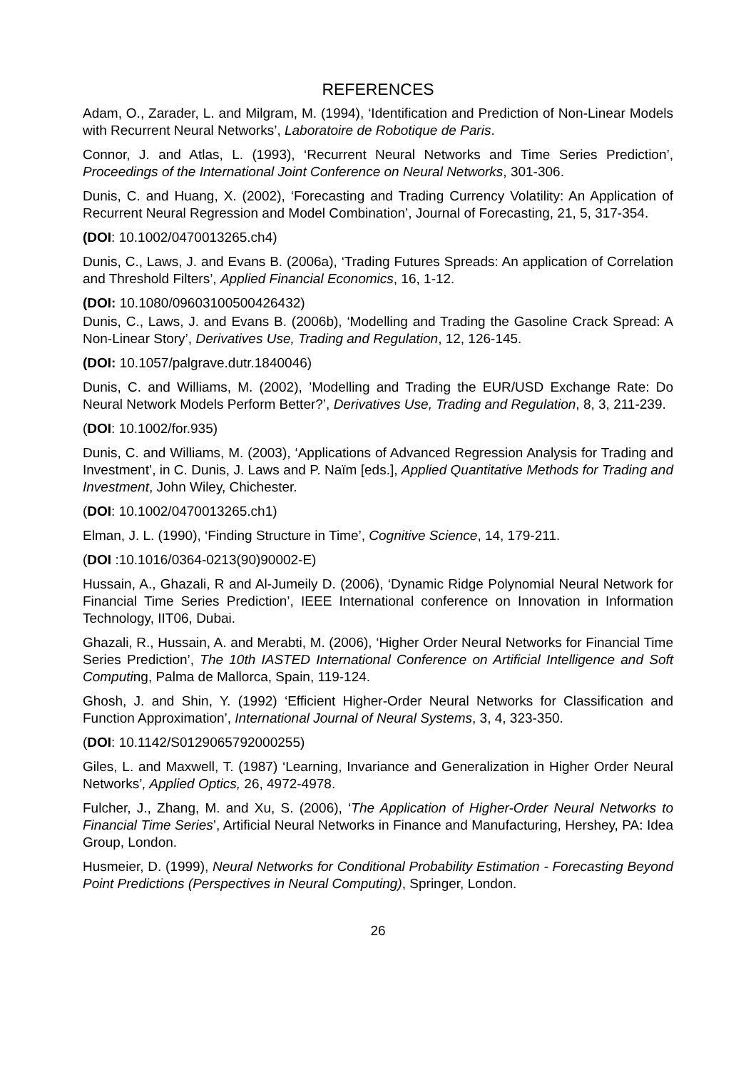REFERENCES
Adam, O., Zarader, L. and Milgram, M. (1994), ‘Identification and Prediction of Non-Linear Models with Recurrent Neural Networks’, Laboratoire de Robotique de Paris.
Connor, J. and Atlas, L. (1993), ‘Recurrent Neural Networks and Time Series Prediction’, Proceedings of the International Joint Conference on Neural Networks, 301-306.
Dunis, C. and Huang, X. (2002), ‘Forecasting and Trading Currency Volatility: An Application of Recurrent Neural Regression and Model Combination’, Journal of Forecasting, 21, 5, 317-354.
(DOI: 10.1002/0470013265.ch4)
Dunis, C., Laws, J. and Evans B. (2006a), ‘Trading Futures Spreads: An application of Correlation and Threshold Filters’, Applied Financial Economics, 16, 1-12.
(DOI: 10.1080/09603100500426432)
Dunis, C., Laws, J. and Evans B. (2006b), ‘Modelling and Trading the Gasoline Crack Spread: A Non-Linear Story’, Derivatives Use, Trading and Regulation, 12, 126-145.
(DOI: 10.1057/palgrave.dutr.1840046)
Dunis, C. and Williams, M. (2002), ’Modelling and Trading the EUR/USD Exchange Rate: Do Neural Network Models Perform Better?’, Derivatives Use, Trading and Regulation, 8, 3, 211-239.
(DOI: 10.1002/for.935)
Dunis, C. and Williams, M. (2003), ‘Applications of Advanced Regression Analysis for Trading and Investment’, in C. Dunis, J. Laws and P. Naïm [eds.], Applied Quantitative Methods for Trading and Investment, John Wiley, Chichester.
(DOI: 10.1002/0470013265.ch1)
Elman, J. L. (1990), ‘Finding Structure in Time’, Cognitive Science, 14, 179-211.
(DOI :10.1016/0364-0213(90)90002-E)
Hussain, A., Ghazali, R and Al-Jumeily D. (2006), ‘Dynamic Ridge Polynomial Neural Network for Financial Time Series Prediction’, IEEE International conference on Innovation in Information Technology, IIT06, Dubai.
Ghazali, R., Hussain, A. and Merabti, M. (2006), ‘Higher Order Neural Networks for Financial Time Series Prediction’, The 10th IASTED International Conference on Artificial Intelligence and Soft Computing, Palma de Mallorca, Spain, 119-124.
Ghosh, J. and Shin, Y. (1992) ‘Efficient Higher-Order Neural Networks for Classification and Function Approximation’, International Journal of Neural Systems, 3, 4, 323-350.
(DOI: 10.1142/S0129065792000255)
Giles, L. and Maxwell, T. (1987) ‘Learning, Invariance and Generalization in Higher Order Neural Networks’, Applied Optics, 26, 4972-4978.
Fulcher, J., Zhang, M. and Xu, S. (2006), ‘The Application of Higher-Order Neural Networks to Financial Time Series’, Artificial Neural Networks in Finance and Manufacturing, Hershey, PA: Idea Group, London.
Husmeier, D. (1999), Neural Networks for Conditional Probability Estimation - Forecasting Beyond Point Predictions (Perspectives in Neural Computing), Springer, London.
26